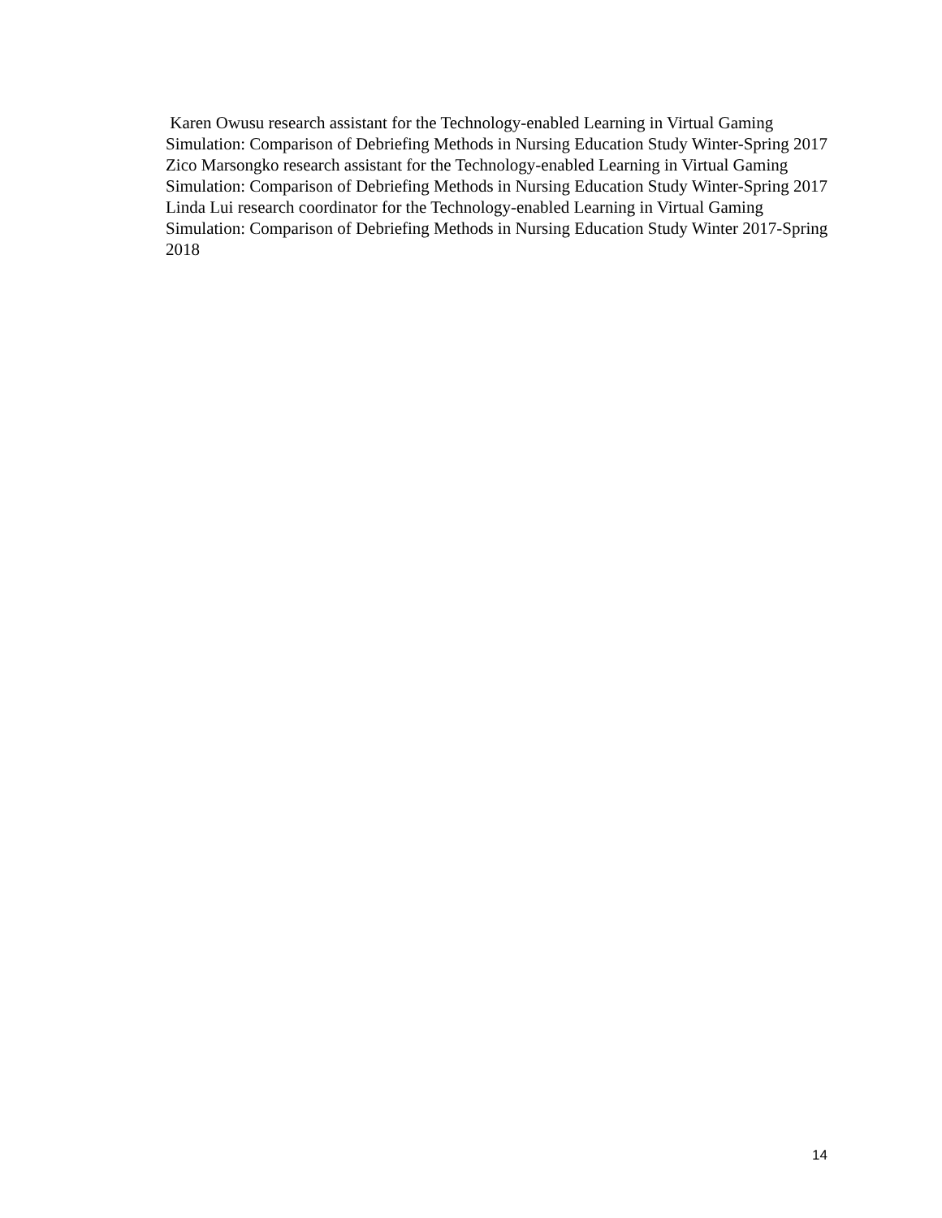Karen Owusu research assistant for the Technology-enabled Learning in Virtual Gaming Simulation: Comparison of Debriefing Methods in Nursing Education Study Winter-Spring 2017
Zico Marsongko research assistant for the Technology-enabled Learning in Virtual Gaming Simulation: Comparison of Debriefing Methods in Nursing Education Study Winter-Spring 2017
Linda Lui research coordinator for the Technology-enabled Learning in Virtual Gaming Simulation: Comparison of Debriefing Methods in Nursing Education Study Winter 2017-Spring 2018
14